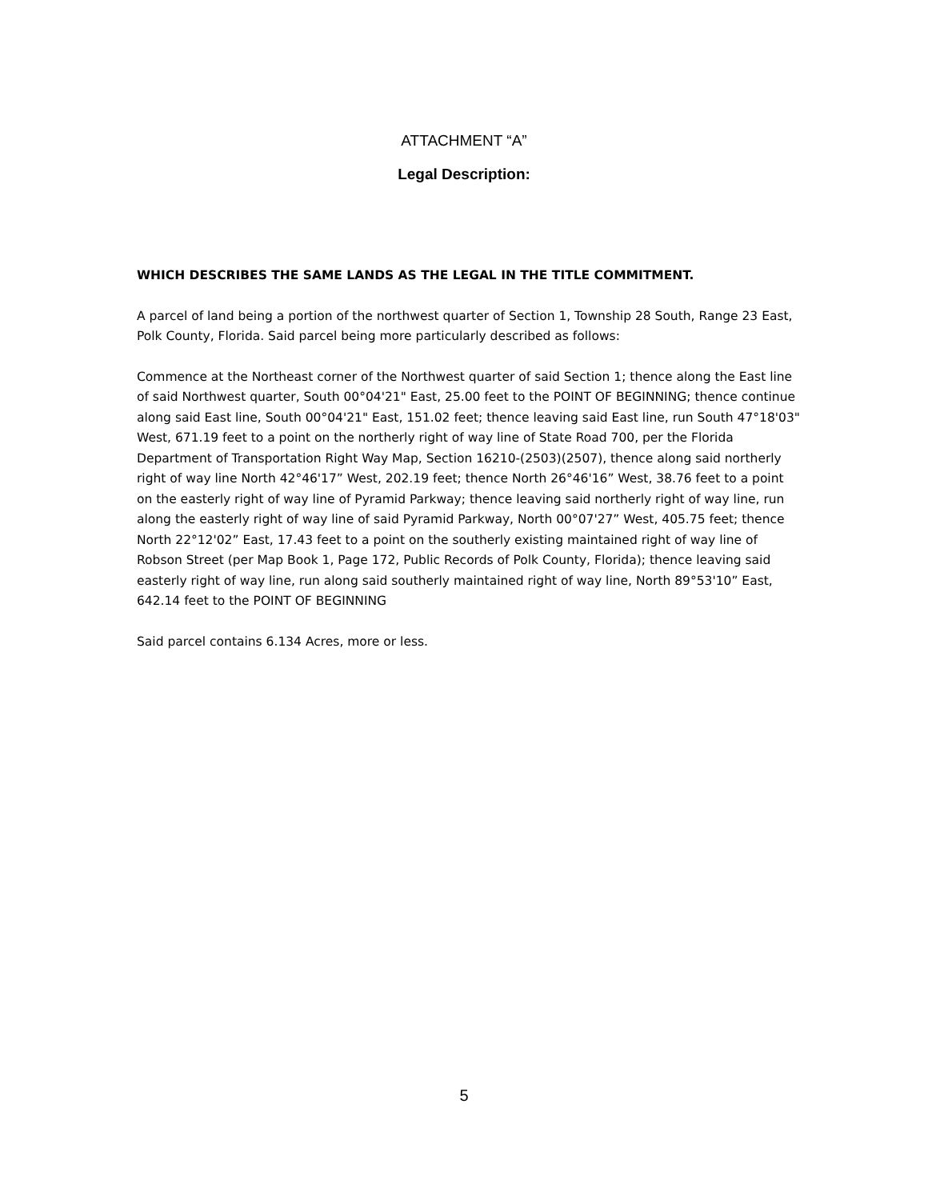ATTACHMENT “A”
Legal Description:
WHICH DESCRIBES THE SAME LANDS AS THE LEGAL IN THE TITLE COMMITMENT.
A parcel of land being a portion of the northwest quarter of Section 1, Township 28 South, Range 23 East, Polk County, Florida. Said parcel being more particularly described as follows:
Commence at the Northeast corner of the Northwest quarter of said Section 1; thence along the East line of said Northwest quarter, South 00°04'21" East, 25.00 feet to the POINT OF BEGINNING; thence continue along said East line, South 00°04'21" East, 151.02 feet; thence leaving said East line, run South 47°18'03" West, 671.19 feet to a point on the northerly right of way line of State Road 700, per the Florida Department of Transportation Right Way Map, Section 16210-(2503)(2507), thence along said northerly right of way line North 42°46'17” West, 202.19 feet; thence North 26°46'16” West, 38.76 feet to a point on the easterly right of way line of Pyramid Parkway; thence leaving said northerly right of way line, run along the easterly right of way line of said Pyramid Parkway, North 00°07'27” West, 405.75 feet; thence North 22°12'02” East, 17.43 feet to a point on the southerly existing maintained right of way line of Robson Street (per Map Book 1, Page 172, Public Records of Polk County, Florida); thence leaving said easterly right of way line, run along said southerly maintained right of way line, North 89°53'10” East, 642.14 feet to the POINT OF BEGINNING
Said parcel contains 6.134 Acres, more or less.
5